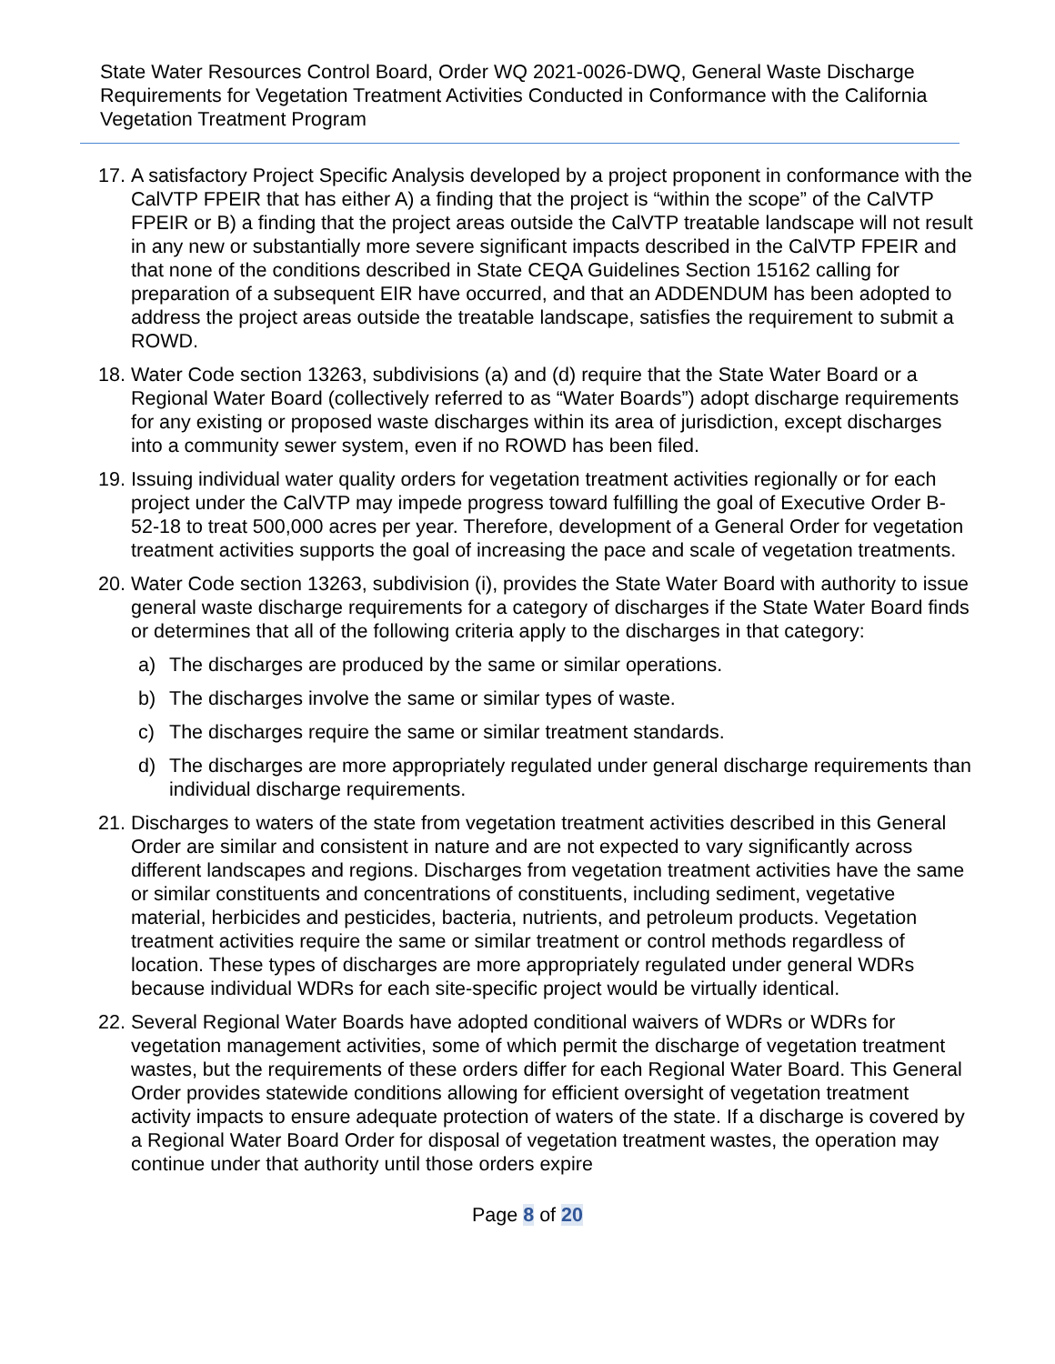State Water Resources Control Board, Order WQ 2021-0026-DWQ, General Waste Discharge Requirements for Vegetation Treatment Activities Conducted in Conformance with the California Vegetation Treatment Program
17. A satisfactory Project Specific Analysis developed by a project proponent in conformance with the CalVTP FPEIR that has either A) a finding that the project is “within the scope” of the CalVTP FPEIR or B) a finding that the project areas outside the CalVTP treatable landscape will not result in any new or substantially more severe significant impacts described in the CalVTP FPEIR and that none of the conditions described in State CEQA Guidelines Section 15162 calling for preparation of a subsequent EIR have occurred, and that an ADDENDUM has been adopted to address the project areas outside the treatable landscape, satisfies the requirement to submit a ROWD.
18. Water Code section 13263, subdivisions (a) and (d) require that the State Water Board or a Regional Water Board (collectively referred to as “Water Boards”) adopt discharge requirements for any existing or proposed waste discharges within its area of jurisdiction, except discharges into a community sewer system, even if no ROWD has been filed.
19. Issuing individual water quality orders for vegetation treatment activities regionally or for each project under the CalVTP may impede progress toward fulfilling the goal of Executive Order B-52-18 to treat 500,000 acres per year. Therefore, development of a General Order for vegetation treatment activities supports the goal of increasing the pace and scale of vegetation treatments.
20. Water Code section 13263, subdivision (i), provides the State Water Board with authority to issue general waste discharge requirements for a category of discharges if the State Water Board finds or determines that all of the following criteria apply to the discharges in that category:
a) The discharges are produced by the same or similar operations.
b) The discharges involve the same or similar types of waste.
c) The discharges require the same or similar treatment standards.
d) The discharges are more appropriately regulated under general discharge requirements than individual discharge requirements.
21. Discharges to waters of the state from vegetation treatment activities described in this General Order are similar and consistent in nature and are not expected to vary significantly across different landscapes and regions. Discharges from vegetation treatment activities have the same or similar constituents and concentrations of constituents, including sediment, vegetative material, herbicides and pesticides, bacteria, nutrients, and petroleum products. Vegetation treatment activities require the same or similar treatment or control methods regardless of location. These types of discharges are more appropriately regulated under general WDRs because individual WDRs for each site-specific project would be virtually identical.
22. Several Regional Water Boards have adopted conditional waivers of WDRs or WDRs for vegetation management activities, some of which permit the discharge of vegetation treatment wastes, but the requirements of these orders differ for each Regional Water Board. This General Order provides statewide conditions allowing for efficient oversight of vegetation treatment activity impacts to ensure adequate protection of waters of the state. If a discharge is covered by a Regional Water Board Order for disposal of vegetation treatment wastes, the operation may continue under that authority until those orders expire
Page 8 of 20